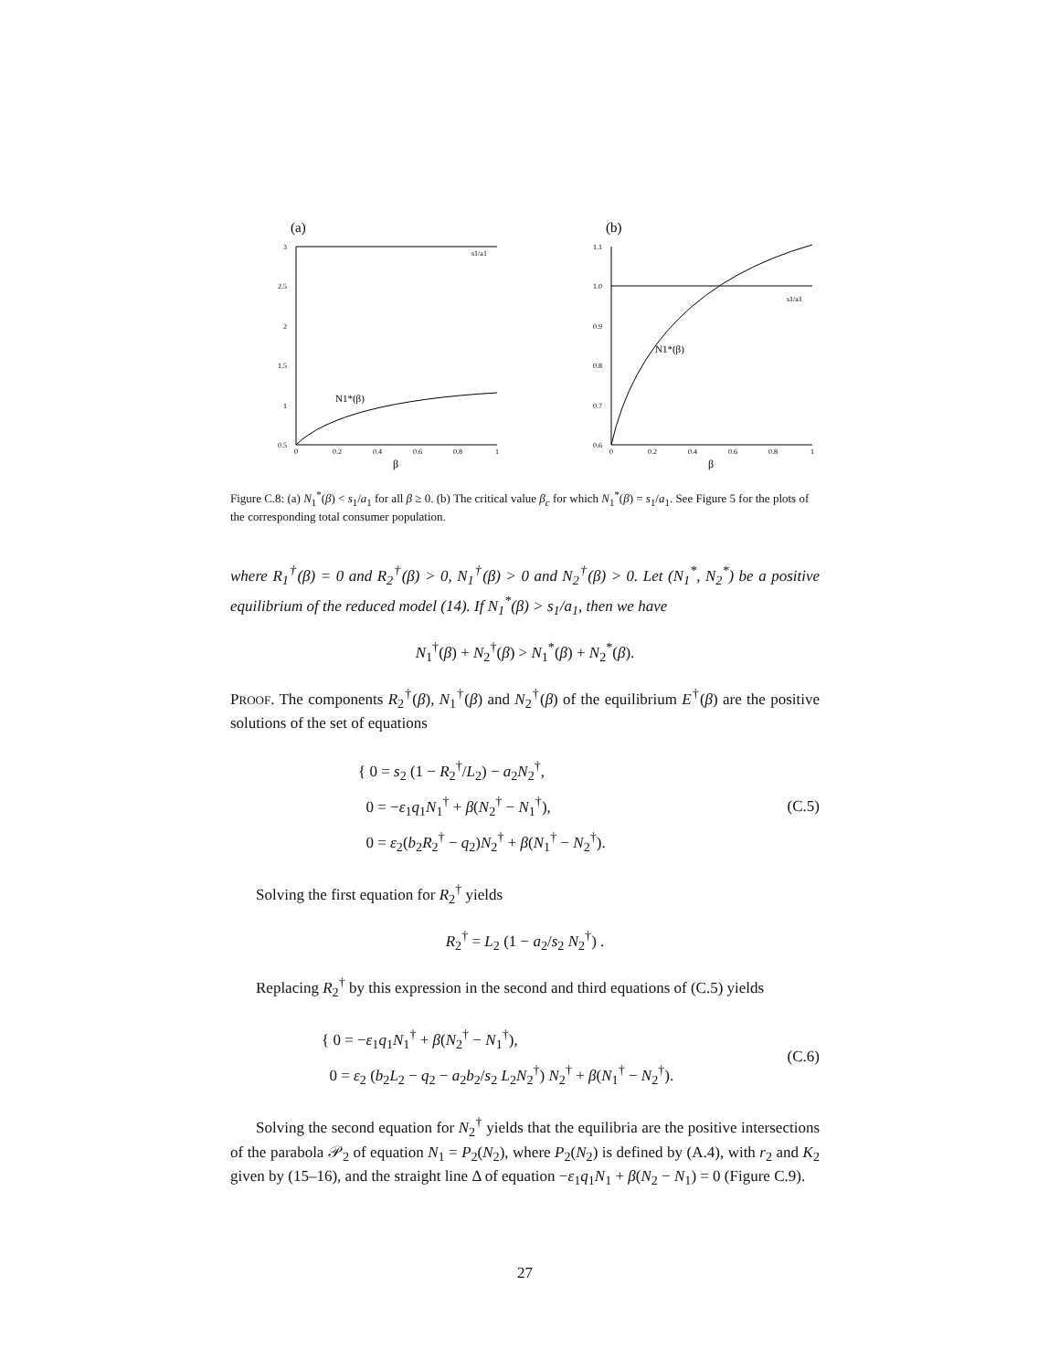(a)
s1/a1
N1*(β)
3
2.5
2
1.5
1
0.5
0
0.2
0.4
0.6
0.8
1
β
(b)
s1/a1
N1*(β)
1.1
1.0
0.9
0.8
0.7
0.6
0
0.2
0.4
0.6
0.8
1
β
Figure C.8: (a) N<sub>1</sub><sup>*</sup>(β) < s<sub>1</sub>/a<sub>1</sub> for all β ≥ 0. (b) The critical value β<sub>c</sub> for which N<sub>1</sub><sup>*</sup>(β) = s<sub>1</sub>/a<sub>1</sub>. See Figure 5 for the plots of the corresponding total consumer population.
where R<sub>1</sub><sup>†</sup>(β) = 0 and R<sub>2</sub><sup>†</sup>(β) > 0, N<sub>1</sub><sup>†</sup>(β) > 0 and N<sub>2</sub><sup>†</sup>(β) > 0. Let (N<sub>1</sub><sup>*</sup>, N<sub>2</sub><sup>*</sup>) be a positive equilibrium of the reduced model (14). If N<sub>1</sub><sup>*</sup>(β) > s<sub>1</sub>/a<sub>1</sub>, then we have
N<sub>1</sub><sup>†</sup>(β) + N<sub>2</sub><sup>†</sup>(β) > N<sub>1</sub><sup>*</sup>(β) + N<sub>2</sub><sup>*</sup>(β).
PROOF. The components R<sub>2</sub><sup>†</sup>(β), N<sub>1</sub><sup>†</sup>(β) and N<sub>2</sub><sup>†</sup>(β) of the equilibrium E<sup>†</sup>(β) are the positive solutions of the set of equations
{ 0 = s<sub>2</sub> (1 − R<sub>2</sub><sup>†</sup>/L<sub>2</sub>) − a<sub>2</sub>N<sub>2</sub><sup>†</sup>,
0 = −ε<sub>1</sub>q<sub>1</sub>N<sub>1</sub><sup>†</sup> + β(N<sub>2</sub><sup>†</sup> − N<sub>1</sub><sup>†</sup>),
0 = ε<sub>2</sub>(b<sub>2</sub>R<sub>2</sub><sup>†</sup> − q<sub>2</sub>)N<sub>2</sub><sup>†</sup> + β(N<sub>1</sub><sup>†</sup> − N<sub>2</sub><sup>†</sup>).
(C.5)
Solving the first equation for R<sub>2</sub><sup>†</sup> yields
R<sub>2</sub><sup>†</sup> = L<sub>2</sub> (1 − a<sub>2</sub>/s<sub>2</sub> N<sub>2</sub><sup>†</sup>) .
Replacing R<sub>2</sub><sup>†</sup> by this expression in the second and third equations of (C.5) yields
{ 0 = −ε<sub>1</sub>q<sub>1</sub>N<sub>1</sub><sup>†</sup> + β(N<sub>2</sub><sup>†</sup> − N<sub>1</sub><sup>†</sup>),
0 = ε<sub>2</sub> (b<sub>2</sub>L<sub>2</sub> − q<sub>2</sub> − a<sub>2</sub>b<sub>2</sub>/s<sub>2</sub> L<sub>2</sub>N<sub>2</sub><sup>†</sup>) N<sub>2</sub><sup>†</sup> + β(N<sub>1</sub><sup>†</sup> − N<sub>2</sub><sup>†</sup>).
(C.6)
Solving the second equation for N<sub>2</sub><sup>†</sup> yields that the equilibria are the positive intersections of the parabola 𝒫<sub>2</sub> of equation N<sub>1</sub> = P<sub>2</sub>(N<sub>2</sub>), where P<sub>2</sub>(N<sub>2</sub>) is defined by (A.4), with r<sub>2</sub> and K<sub>2</sub> given by (15–16), and the straight line Δ of equation −ε<sub>1</sub>q<sub>1</sub>N<sub>1</sub> + β(N<sub>2</sub> − N<sub>1</sub>) = 0 (Figure C.9).
27